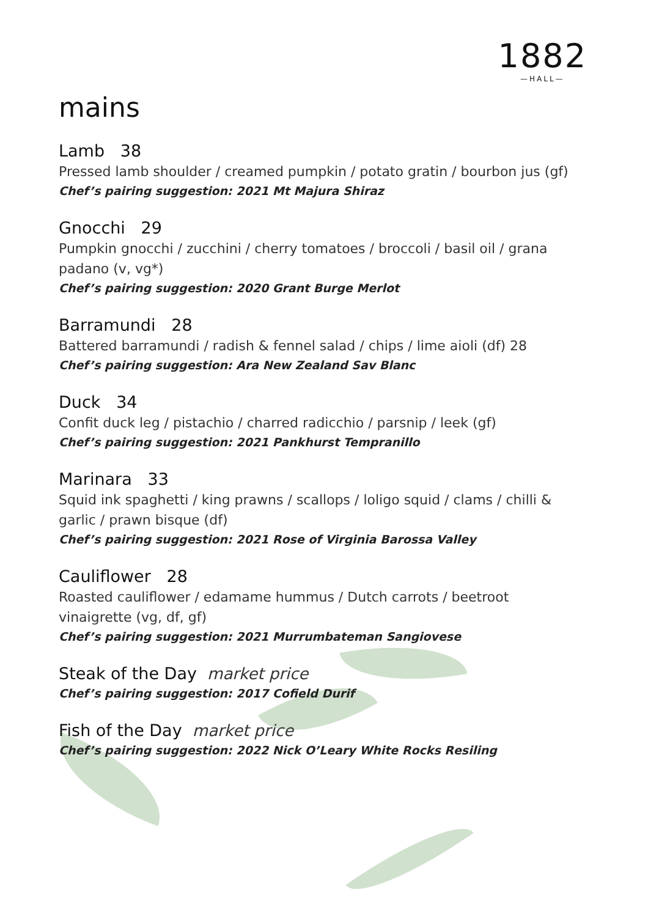1882
—HALL—
mains
Lamb 38
Pressed lamb shoulder / creamed pumpkin / potato gratin / bourbon jus (gf)
Chef’s pairing suggestion: 2021 Mt Majura Shiraz
Gnocchi 29
Pumpkin gnocchi / zucchini / cherry tomatoes / broccoli / basil oil / grana padano (v, vg*)
Chef’s pairing suggestion: 2020 Grant Burge Merlot
Barramundi 28
Battered barramundi / radish & fennel salad / chips / lime aioli (df) 28
Chef’s pairing suggestion: Ara New Zealand Sav Blanc
Duck 34
Confit duck leg / pistachio / charred radicchio / parsnip / leek (gf)
Chef’s pairing suggestion: 2021 Pankhurst Tempranillo
Marinara 33
Squid ink spaghetti / king prawns / scallops / loligo squid / clams / chilli & garlic / prawn bisque (df)
Chef’s pairing suggestion: 2021 Rose of Virginia Barossa Valley
Cauliflower 28
Roasted cauliflower / edamame hummus / Dutch carrots / beetroot vinaigrette (vg, df, gf)
Chef’s pairing suggestion: 2021 Murrumbateman Sangiovese
Steak of the Day market price
Chef’s pairing suggestion: 2017 Cofield Durif
Fish of the Day market price
Chef’s pairing suggestion: 2022 Nick O’Leary White Rocks Resiling